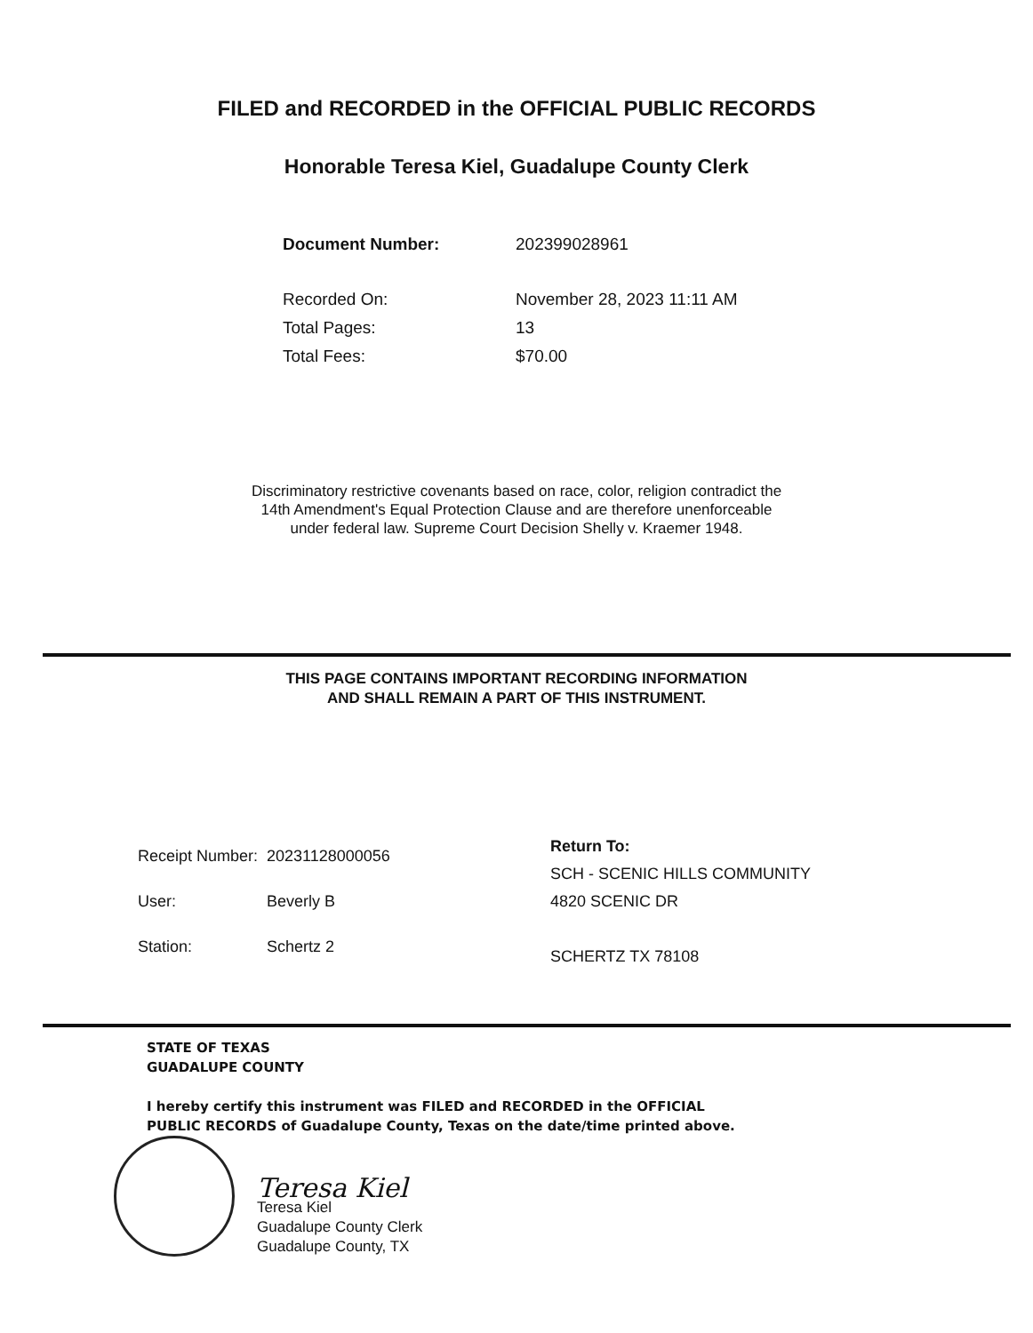FILED and RECORDED in the OFFICIAL PUBLIC RECORDS
Honorable Teresa Kiel, Guadalupe County Clerk
| Document Number: | 202399028961 |
| Recorded On: | November 28, 2023 11:11 AM |
| Total Pages: | 13 |
| Total Fees: | $70.00 |
Discriminatory restrictive covenants based on race, color, religion contradict the
14th Amendment's Equal Protection Clause and are therefore unenforceable
under federal law. Supreme Court Decision Shelly v. Kraemer 1948.
THIS PAGE CONTAINS IMPORTANT RECORDING INFORMATION
AND SHALL REMAIN A PART OF THIS INSTRUMENT.
| Receipt Number: | 20231128000056 |
| User: | Beverly B |
| Station: | Schertz 2 |
Return To:
SCH - SCENIC HILLS COMMUNITY
4820 SCENIC DR
SCHERTZ TX 78108
STATE OF TEXAS
GUADALUPE COUNTY
I hereby certify this instrument was FILED and RECORDED in the OFFICIAL
PUBLIC RECORDS of Guadalupe County, Texas on the date/time printed above.
Teresa Kiel
Teresa Kiel
Guadalupe County Clerk
Guadalupe County, TX